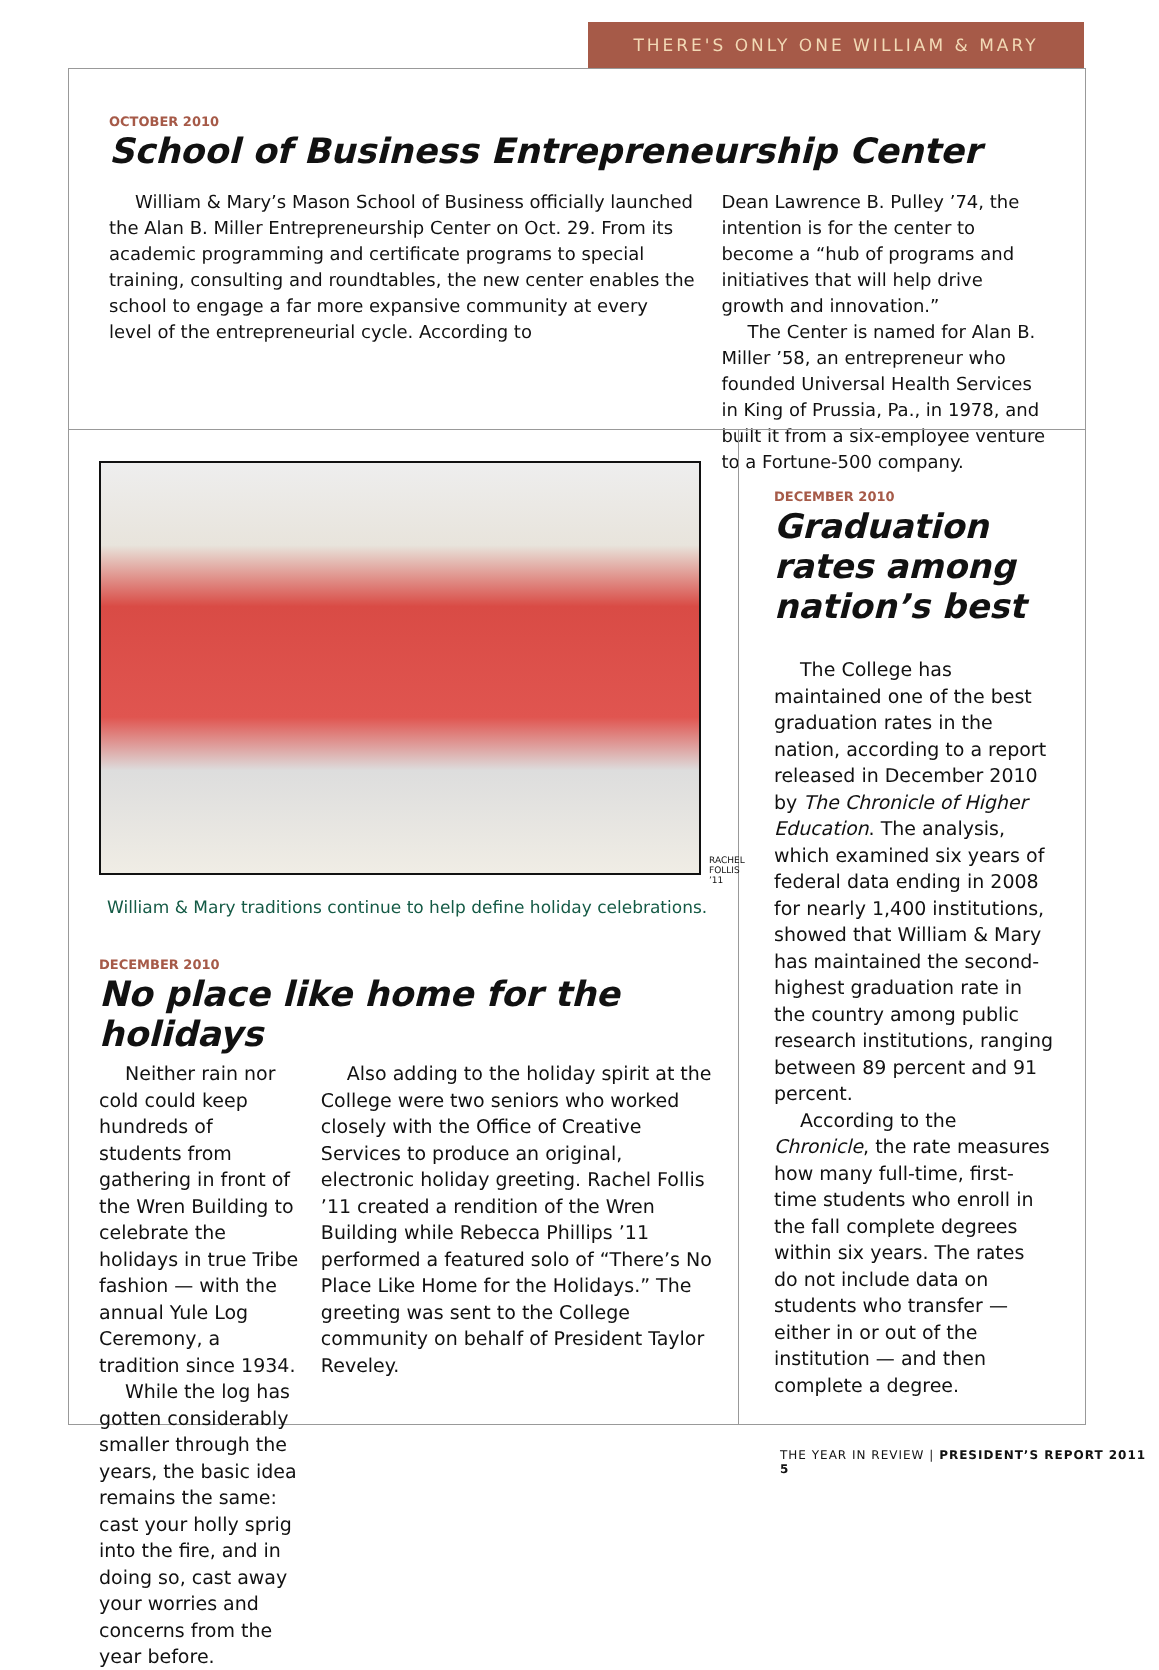THERE'S ONLY ONE WILLIAM & MARY
OCTOBER 2010
School of Business Entrepreneurship Center
William & Mary’s Mason School of Business officially launched the Alan B. Miller Entrepreneurship Center on Oct. 29. From its academic programming and certificate programs to special training, consulting and roundtables, the new center enables the school to engage a far more expansive community at every level of the entrepreneurial cycle. According to
Dean Lawrence B. Pulley ’74, the intention is for the center to become a “hub of programs and initiatives that will help drive growth and innovation.”
The Center is named for Alan B. Miller ’58, an entrepreneur who founded Universal Health Services in King of Prussia, Pa., in 1978, and built it from a six-employee venture to a Fortune-500 company.
RACHEL FOLLIS ’11
William & Mary traditions continue to help define holiday celebrations.
DECEMBER 2010
No place like home for the holidays
Neither rain nor cold could keep hundreds of students from gathering in front of the Wren Building to celebrate the holidays in true Tribe fashion — with the annual Yule Log Ceremony, a tradition since 1934.
While the log has gotten considerably smaller through the years, the basic idea remains the same: cast your holly sprig into the fire, and in doing so, cast away your worries and concerns from the year before.
Also adding to the holiday spirit at the College were two seniors who worked closely with the Office of Creative Services to produce an original, electronic holiday greeting. Rachel Follis ’11 created a rendition of the Wren Building while Rebecca Phillips ’11 performed a featured solo of “There’s No Place Like Home for the Holidays.” The greeting was sent to the College community on behalf of President Taylor Reveley.
DECEMBER 2010
Graduation rates among nation’s best
The College has maintained one of the best graduation rates in the nation, according to a report released in December 2010 by The Chronicle of Higher Education. The analysis, which examined six years of federal data ending in 2008 for nearly 1,400 institutions, showed that William & Mary has maintained the second-highest graduation rate in the country among public research institutions, ranging between 89 percent and 91 percent.
According to the Chronicle, the rate measures how many full-time, first-time students who enroll in the fall complete degrees within six years. The rates do not include data on students who transfer — either in or out of the institution — and then complete a degree.
THE YEAR IN REVIEW | PRESIDENT’S REPORT 2011 5